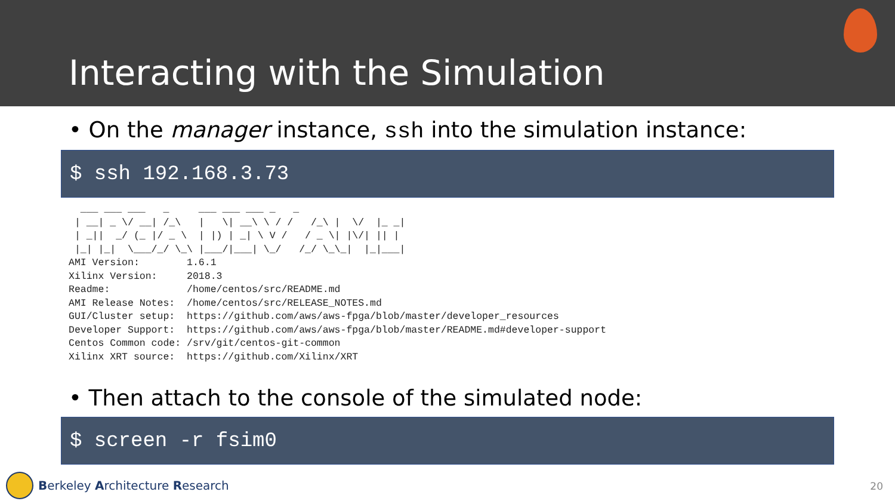Interacting with the Simulation
• On the manager instance, ssh into the simulation instance:
$ ssh 192.168.3.73
  ___ ___ ___   _     ___ ___ ___ _   _ 
 | __| _ \/ __| /_\   |   \| __\ \ / /   /_\ |  \/  |_ _|
 | _||  _/ (_ |/ _ \  | |) | _| \ V /   / _ \| |\/| || |
 |_| |_|  \___/_/ \_\ |___/|___| \_/   /_/ \_\_|  |_|___|
AMI Version:        1.6.1
Xilinx Version:     2018.3
Readme:             /home/centos/src/README.md
AMI Release Notes:  /home/centos/src/RELEASE_NOTES.md
GUI/Cluster setup:  https://github.com/aws/aws-fpga/blob/master/developer_resources
Developer Support:  https://github.com/aws/aws-fpga/blob/master/README.md#developer-support
Centos Common code: /srv/git/centos-git-common
Xilinx XRT source:  https://github.com/Xilinx/XRT
• Then attach to the console of the simulated node:
$ screen -r fsim0
Berkeley A rchitecture R esearch
20